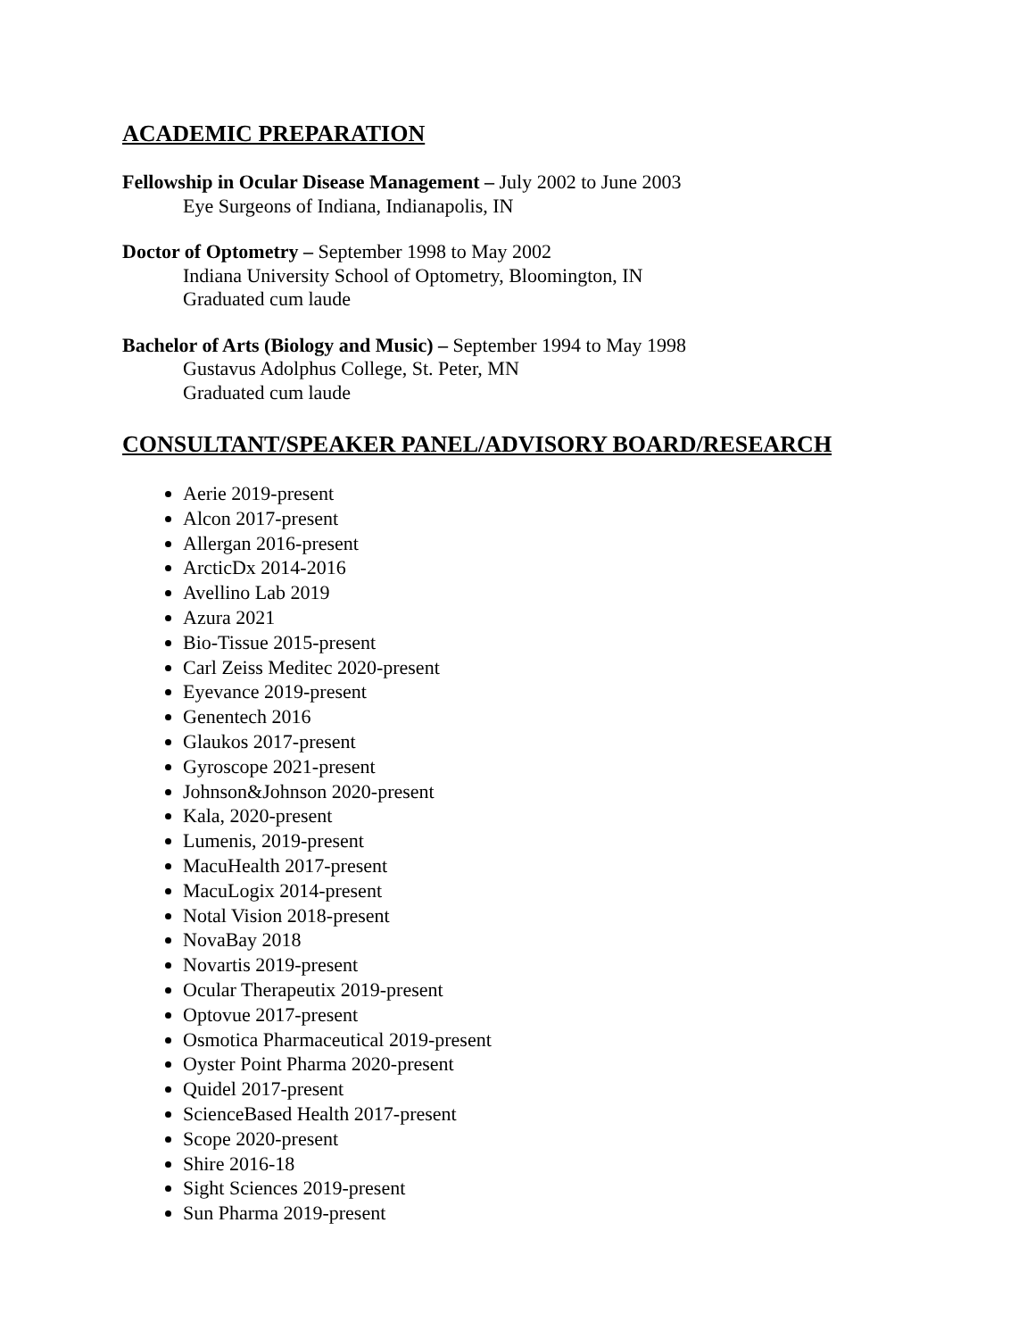ACADEMIC PREPARATION
Fellowship in Ocular Disease Management – July 2002 to June 2003
Eye Surgeons of Indiana, Indianapolis, IN
Doctor of Optometry – September 1998 to May 2002
Indiana University School of Optometry, Bloomington, IN
Graduated cum laude
Bachelor of Arts (Biology and Music) – September 1994 to May 1998
Gustavus Adolphus College, St. Peter, MN
Graduated cum laude
CONSULTANT/SPEAKER PANEL/ADVISORY BOARD/RESEARCH
Aerie 2019-present
Alcon 2017-present
Allergan 2016-present
ArcticDx 2014-2016
Avellino Lab 2019
Azura 2021
Bio-Tissue 2015-present
Carl Zeiss Meditec 2020-present
Eyevance 2019-present
Genentech 2016
Glaukos 2017-present
Gyroscope 2021-present
Johnson&Johnson 2020-present
Kala, 2020-present
Lumenis, 2019-present
MacuHealth 2017-present
MacuLogix 2014-present
Notal Vision 2018-present
NovaBay 2018
Novartis 2019-present
Ocular Therapeutix 2019-present
Optovue 2017-present
Osmotica Pharmaceutical 2019-present
Oyster Point Pharma 2020-present
Quidel 2017-present
ScienceBased Health 2017-present
Scope 2020-present
Shire 2016-18
Sight Sciences 2019-present
Sun Pharma 2019-present